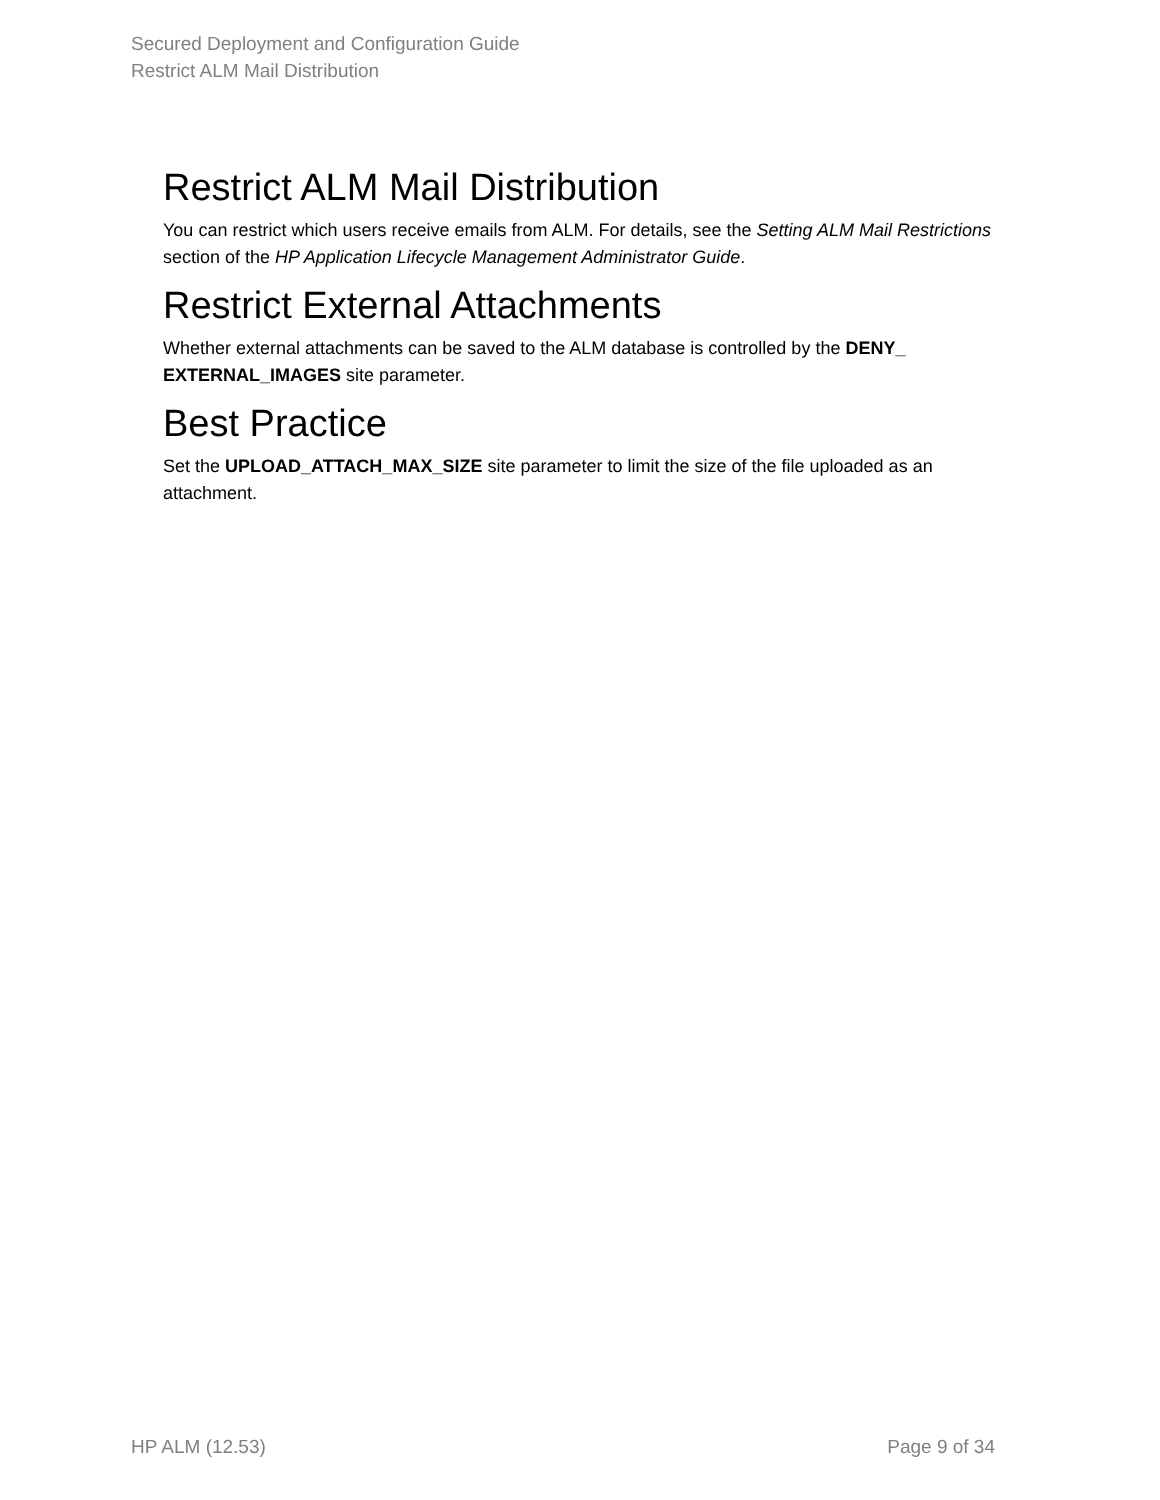Secured Deployment and Configuration Guide
Restrict ALM Mail Distribution
Restrict ALM Mail Distribution
You can restrict which users receive emails from ALM. For details, see the Setting ALM Mail Restrictions section of the HP Application Lifecycle Management Administrator Guide.
Restrict External Attachments
Whether external attachments can be saved to the ALM database is controlled by the DENY_ EXTERNAL_IMAGES site parameter.
Best Practice
Set the UPLOAD_ATTACH_MAX_SIZE site parameter to limit the size of the file uploaded as an attachment.
HP ALM (12.53) Page 9 of 34